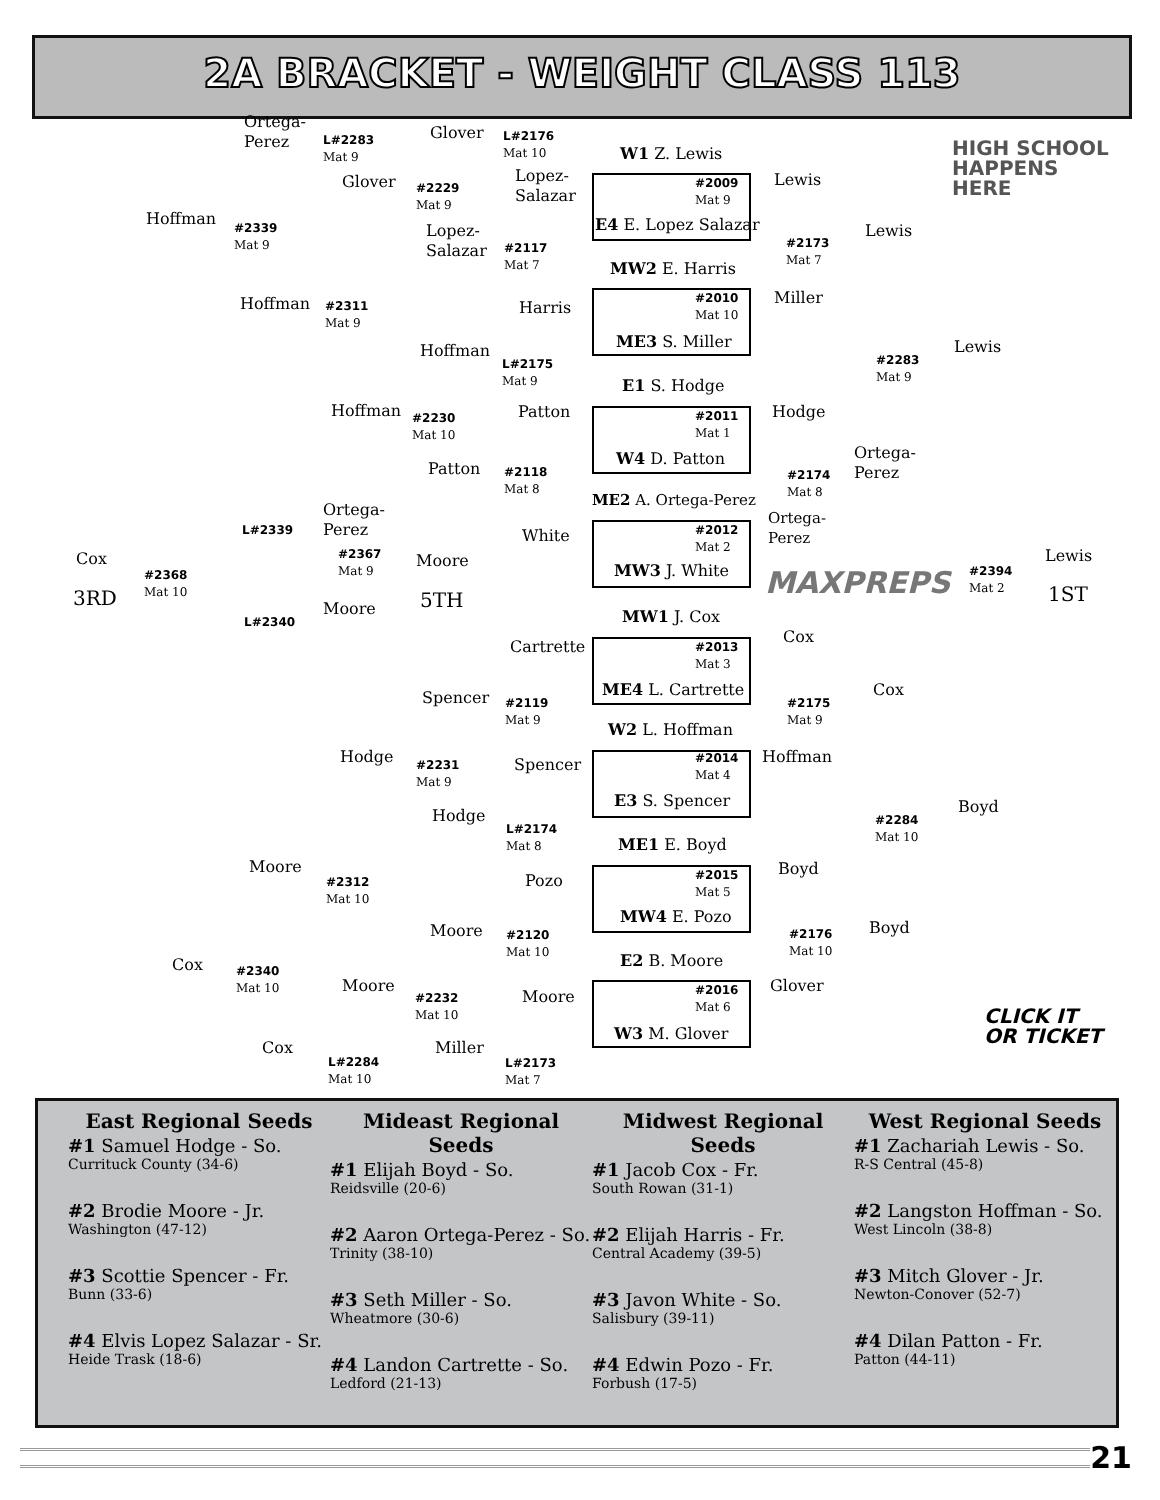2A BRACKET - WEIGHT CLASS 113
Ortega-
Perez
L#2283
Mat 9
Glover
L#2176
Mat 10
W1 Z. Lewis
Glover
#2229
Mat 9
Lopez-
Salazar
#2009
Mat 9
E4 E. Lopez Salazar
Lewis
Hoffman
#2339
Mat 9
Lopez-
Salazar
Lewis
#2117
Mat 7
#2173
Mat 7
MW2 E. Harris
Hoffman
#2311
Mat 9
Harris
#2010
Mat 10
Miller
ME3 S. Miller
Hoffman Lewis
L#2175
Mat 9
#2283
Mat 9
E1 S. Hodge
Hoffman Patton Hodge
#2230
Mat 10
#2011
Mat 1
W4 D. Patton
Ortega-
Perez
Patton
#2118
Mat 8
#2174
Mat 8
ME2 A. Ortega-Perez
Ortega-
Perez
L#2339
Ortega-
Perez
White
#2012
Mat 2
#2367
Mat 9
Cox Moore Lewis
#2368
Mat 10
MW3 J. White
#2394
Mat 2
MAXPREPS
3RD 5TH 1ST
Moore MW1 J. Cox
L#2340
Cox
Cartrette
#2013
Mat 3
ME4 L. Cartrette Cox
Spencer
#2119
Mat 9
#2175
Mat 9
W2 L. Hoffman
Hodge Hoffman
#2014
Mat 4
Spencer
#2231
Mat 9
E3 S. Spencer Boyd
Hodge
#2284
Mat 10
L#2174
Mat 8
ME1 E. Boyd
Moore Boyd
Pozo
#2015
Mat 5
#2312
Mat 10
MW4 E. Pozo
Boyd
Moore
#2120
Mat 10
#2176
Mat 10
E2 B. Moore
Cox
#2340
Mat 10
Moore Glover
#2016
Mat 6
Moore
#2232
Mat 10
CLICK IT
OR TICKET
W3 M. Glover
Cox Miller
L#2284
Mat 10
L#2173
Mat 7
HIGH SCHOOL
HAPPENS HERE
East Regional Seeds
#1 Samuel Hodge - So.
Currituck County (34-6)
#2 Brodie Moore - Jr.
Washington (47-12)
#3 Scottie Spencer - Fr.
Bunn (33-6)
#4 Elvis Lopez Salazar - Sr.
Heide Trask (18-6)
Mideast Regional Seeds
#1 Elijah Boyd - So.
Reidsville (20-6)
#2 Aaron Ortega-Perez - So.
Trinity (38-10)
#3 Seth Miller - So.
Wheatmore (30-6)
#4 Landon Cartrette - So.
Ledford (21-13)
Midwest Regional Seeds
#1 Jacob Cox - Fr.
South Rowan (31-1)
#2 Elijah Harris - Fr.
Central Academy (39-5)
#3 Javon White - So.
Salisbury (39-11)
#4 Edwin Pozo - Fr.
Forbush (17-5)
West Regional Seeds
#1 Zachariah Lewis - So.
R-S Central (45-8)
#2 Langston Hoffman - So.
West Lincoln (38-8)
#3 Mitch Glover - Jr.
Newton-Conover (52-7)
#4 Dilan Patton - Fr.
Patton (44-11)
21